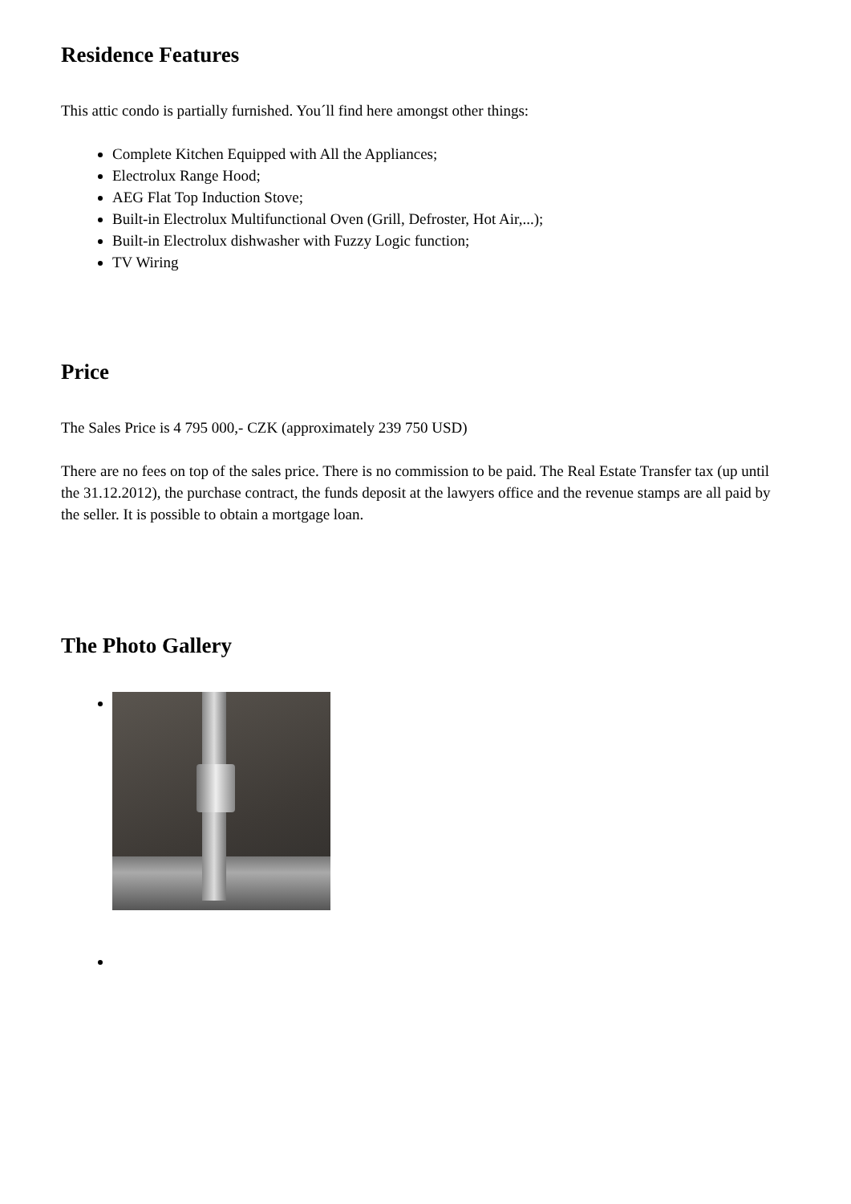Residence Features
This attic condo is partially furnished. You´ll find here amongst other things:
Complete Kitchen Equipped with All the Appliances;
Electrolux Range Hood;
AEG Flat Top Induction Stove;
Built-in Electrolux Multifunctional Oven (Grill, Defroster, Hot Air,...);
Built-in Electrolux dishwasher with Fuzzy Logic function;
TV Wiring
Price
The Sales Price is 4 795 000,- CZK (approximately 239 750 USD)
There are no fees on top of the sales price. There is no commission to be paid. The Real Estate Transfer tax (up until the 31.12.2012), the purchase contract, the funds deposit at the lawyers office and the revenue stamps are all paid by the seller. It is possible to obtain a mortgage loan.
The Photo Gallery